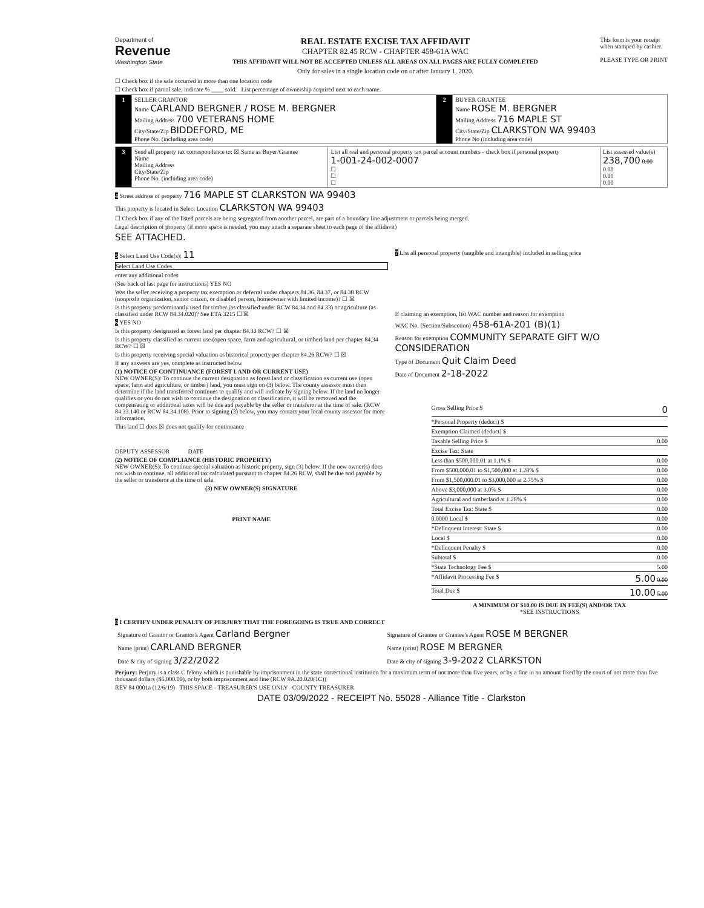Department of
Revenue
Washington State
REAL ESTATE EXCISE TAX AFFIDAVIT
CHAPTER 82.45 RCW - CHAPTER 458-61A WAC
THIS AFFIDAVIT WILL NOT BE ACCEPTED UNLESS ALL AREAS ON ALL PAGES ARE FULLY COMPLETED
Only for sales in a single location code on or after January 1, 2020.
This form is your receipt
when stamped by cashier.
PLEASE TYPE OR PRINT
☐ Check box if the sale occurred in more than one location code
☐ Check box if partial sale, indicate % ____ sold. List percentage of ownership acquired next to each name.
| 1 | SELLER GRANTOR Name CARLAND BERGNER / ROSE M. BERGNER Mailing Address 700 VETERANS HOME City/State/Zip BIDDEFORD, ME Phone No. (including area code) | 2 | BUYER GRANTEE Name ROSE M. BERGNER Mailing Address 716 MAPLE ST City/State/Zip CLARKSTON WA 99403 Phone No (including area code) |
| 3 | Send all property tax correspondence to: ☒ Same as Buyer/Grantee Name Mailing Address City/State/Zip Phone No. (including area code) | List all real and personal property tax parcel account numbers - check box if personal property 1-001-24-002-0007 ☐ ☐ ☐ | List assessed value(s) 238,700 0.00 0.00 0.00 0.00 |
4 Street address of property 716 MAPLE ST CLARKSTON WA 99403
This property is located in Select Location CLARKSTON WA 99403
☐ Check box if any of the listed parcels are being segregated from another parcel, are part of a boundary line adjustment or parcels being merged.
Legal description of property (if more space is needed, you may attach a separate sheet to each page of the affidavit)
SEE ATTACHED.
5 Select Land Use Code(s): 11
Select Land Use Codes
enter any additional codes
(See back of last page for instructions) YES NO
Was the seller receiving a property tax exemption or deferral under chapters 84.36, 84.37, or 84.38 RCW (nonprofit organization, senior citizen, or disabled person, homeowner with limited income)? ☐ ☒
Is this property predominantly used for timber (as classified under RCW 84.34 and 84.33) or agriculture (as classified under RCW 84.34.020)? See ETA 3215 ☐ ☒
6 YES NO
Is this property designated as forest land per chapter 84.33 RCW? ☐ ☒
Is this property classified as current use (open space, farm and agricultural, or timber) land per chapter 84.34 RCW? ☐ ☒
Is this property receiving special valuation as historical property per chapter 84.26 RCW? ☐ ☒
If any answers are yes, complete as instructed below
(1) NOTICE OF CONTINUANCE (FOREST LAND OR CURRENT USE)
NEW OWNER(S): To continue the current designation as forest land or classification as current use (open space, farm and agriculture, or timber) land, you must sign on (3) below. The county assessor must then determine if the land transferred continues to qualify and will indicate by signing below. If the land no longer qualifies or you do not wish to continue the designation or classification, it will be removed and the compensating or additional taxes will be due and payable by the seller or transferor at the time of sale. (RCW 84.33.140 or RCW 84.34.108). Prior to signing (3) below, you may contact your local county assessor for more information.
This land ☐ does ☒ does not qualify for continuance
DEPUTY ASSESSOR DATE
(2) NOTICE OF COMPLIANCE (HISTORIC PROPERTY)
NEW OWNER(S): To continue special valuation as historic property, sign (3) below. If the new owner(s) does not wish to continue, all additional tax calculated pursuant to chapter 84.26 RCW, shall be due and payable by the seller or transferor at the time of sale.
(3) NEW OWNER(S) SIGNATURE
PRINT NAME
7 List all personal property (tangible and intangible) included in selling price
If claiming an exemption, list WAC number and reason for exemption
WAC No. (Section/Subsection) 458-61A-201 (B)(1)
Reason for exemption COMMUNITY SEPARATE GIFT W/O CONSIDERATION
Type of Document Quit Claim Deed
Date of Document 2-18-2022
Gross Selling Price $ 0
*Personal Property (deduct) $
Exemption Claimed (deduct) $
Taxable Selling Price $ 0.00
Excise Tax: State
Less than $500,000.01 at 1.1% $ 0.00
From $500,000.01 to $1,500,000 at 1.28% $ 0.00
From $1,500,000.01 to $3,000,000 at 2.75% $ 0.00
Above $3,000,000 at 3.0% $ 0.00
Agricultural and timberland at 1.28% $ 0.00
Total Excise Tax: State $ 0.00
0.0000 Local $ 0.00
*Delinquent Interest: State $ 0.00
Local $ 0.00
*Delinquent Penalty $ 0.00
Subtotal $ 0.00
*State Technology Fee $ 5.00
*Affidavit Processing Fee $ 5.00 0.00
Total Due $ 10.00 5.00
A MINIMUM OF $10.00 IS DUE IN FEE(S) AND/OR TAX
*SEE INSTRUCTIONS
8 I CERTIFY UNDER PENALTY OF PERJURY THAT THE FOREGOING IS TRUE AND CORRECT
| Signature of Grantor or Grantor's Agent Carland Bergner | Signature of Grantee or Grantee's Agent ROSE M BERGNER |
| Name (print) CARLAND BERGNER | Name (print) ROSE M BERGNER |
| Date & city of signing 3/22/2022 | Date & city of signing 3-9-2022 CLARKSTON |
Perjury: Perjury is a class C felony which is punishable by imprisonment in the state correctional institution for a maximum term of not more than five years, or by a fine in an amount fixed by the court of not more than five thousand dollars ($5,000.00), or by both imprisonment and fine (RCW 9A.20.020(1C))
REV 84 0001a (12/6/19) THIS SPACE - TREASURER'S USE ONLY COUNTY TREASURER
DATE 03/09/2022 - RECEIPT No. 55028 - Alliance Title - Clarkston